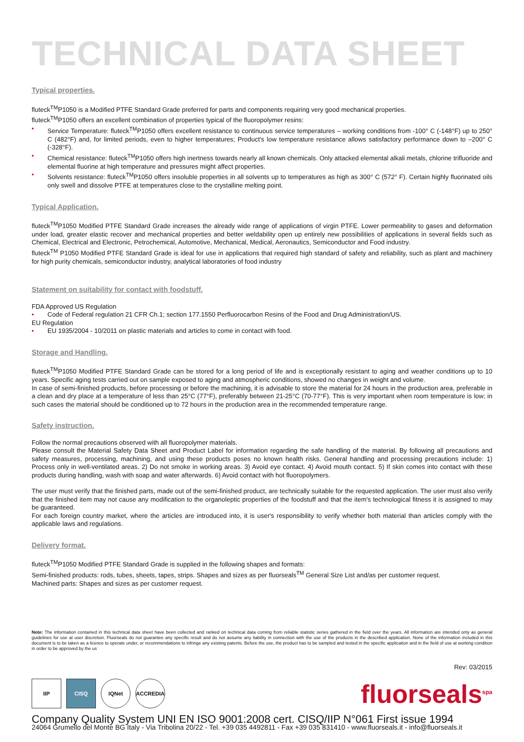TECHNICAL DATA SHEET
Typical properties.
fluteck<sup>TM</sup>P1050 is a Modified PTFE Standard Grade preferred for parts and components requiring very good mechanical properties.
fluteck<sup>TM</sup>P1050 offers an excellent combination of properties typical of the fluoropolymer resins:
• Service Temperature: fluteck<sup>TM</sup>P1050 offers excellent resistance to continuous service temperatures – working conditions from -100° C (-148°F) up to 250° C (482°F) and, for limited periods, even to higher temperatures; Product's low temperature resistance allows satisfactory performance down to –200° C (-328°F).
• Chemical resistance: fluteck<sup>TM</sup>P1050 offers high inertness towards nearly all known chemicals. Only attacked elemental alkali metals, chlorine trifluoride and elemental fluorine at high temperature and pressures might affect properties.
• Solvents resistance: fluteck<sup>TM</sup>P1050 offers insoluble properties in all solvents up to temperatures as high as 300° C (572° F). Certain highly fluorinated oils only swell and dissolve PTFE at temperatures close to the crystalline melting point.
Typical Application.
fluteck<sup>TM</sup>P1050 Modified PTFE Standard Grade increases the already wide range of applications of virgin PTFE. Lower permeability to gases and deformation under load, greater elastic recover and mechanical properties and better weldability open up entirely new possibilities of applications in several fields such as Chemical, Electrical and Electronic, Petrochemical, Automotive, Mechanical, Medical, Aeronautics, Semiconductor and Food industry.
fluteck<sup>TM</sup> P1050 Modified PTFE Standard Grade is ideal for use in applications that required high standard of safety and reliability, such as plant and machinery for high purity chemicals, semiconductor industry, analytical laboratories of food industry
Statement on suitability for contact with foodstuff.
FDA Approved US Regulation
• Code of Federal regulation 21 CFR Ch.1; section 177.1550 Perfluorocarbon Resins of the Food and Drug Administration/US.
EU Regulation
• EU 1935/2004 - 10/2011 on plastic materials and articles to come in contact with food.
Storage and Handling.
fluteck<sup>TM</sup>P1050 Modified PTFE Standard Grade can be stored for a long period of life and is exceptionally resistant to aging and weather conditions up to 10 years. Specific aging tests carried out on sample exposed to aging and atmospheric conditions, showed no changes in weight and volume.
In case of semi-finished products, before processing or before the machining, it is advisable to store the material for 24 hours in the production area, preferable in a clean and dry place at a temperature of less than 25°C (77°F), preferably between 21-25°C (70-77°F). This is very important when room temperature is low; in such cases the material should be conditioned up to 72 hours in the production area in the recommended temperature range.
Safety instruction.
Follow the normal precautions observed with all fluoropolymer materials.
Please consult the Material Safety Data Sheet and Product Label for information regarding the safe handling of the material. By following all precautions and safety measures, processing, machining, and using these products poses no known health risks. General handling and processing precautions include: 1) Process only in well-ventilated areas. 2) Do not smoke in working areas. 3) Avoid eye contact. 4) Avoid mouth contact. 5) If skin comes into contact with these products during handling, wash with soap and water afterwards. 6) Avoid contact with hot fluoropolymers.
The user must verify that the finished parts, made out of the semi-finished product, are technically suitable for the requested application. The user must also verify that the finished item may not cause any modification to the organoleptic properties of the foodstuff and that the item's technological fitness it is assigned to may be guaranteed.
For each foreign country market, where the articles are introduced into, it is user's responsibility to verify whether both material than articles comply with the applicable laws and regulations.
Delivery format.
fluteck<sup>TM</sup>P1050 Modified PTFE Standard Grade is supplied in the following shapes and formats:
Semi-finished products: rods, tubes, sheets, tapes, strips. Shapes and sizes as per fluorseals<sup>TM</sup> General Size List and/as per customer request.
Machined parts: Shapes and sizes as per customer request.
Note: The information contained in this technical data sheet have been collected and ranked on technical data coming from reliable statistic series gathered in the field over the years. All information are intended only as general guidelines for use at user discretion. Fluorseals do not guarantee any specific result and do not assume any liability in connection with the use of the products in the described application. None of the information included in this document is to be taken as a licence to operate under, or recommendations to infringe any existing patents. Before the use, the product has to be sampled and tested in the specific application and in the field of use at working condition in order to be approved by the us
Rev: 03/2015
IIP CISQ IQNet ACCREDIA
fluorseals<sup>spa</sup>
Company Quality System UNI EN ISO 9001:2008 cert. CISQ/IIP N°061 First issue 1994
24064 Grumello del Monte BG Italy - Via Tribolina 20/22 - Tel. +39 035 4492811 - Fax +39 035 831410 - www.fluorseals.it - info@fluorseals.it